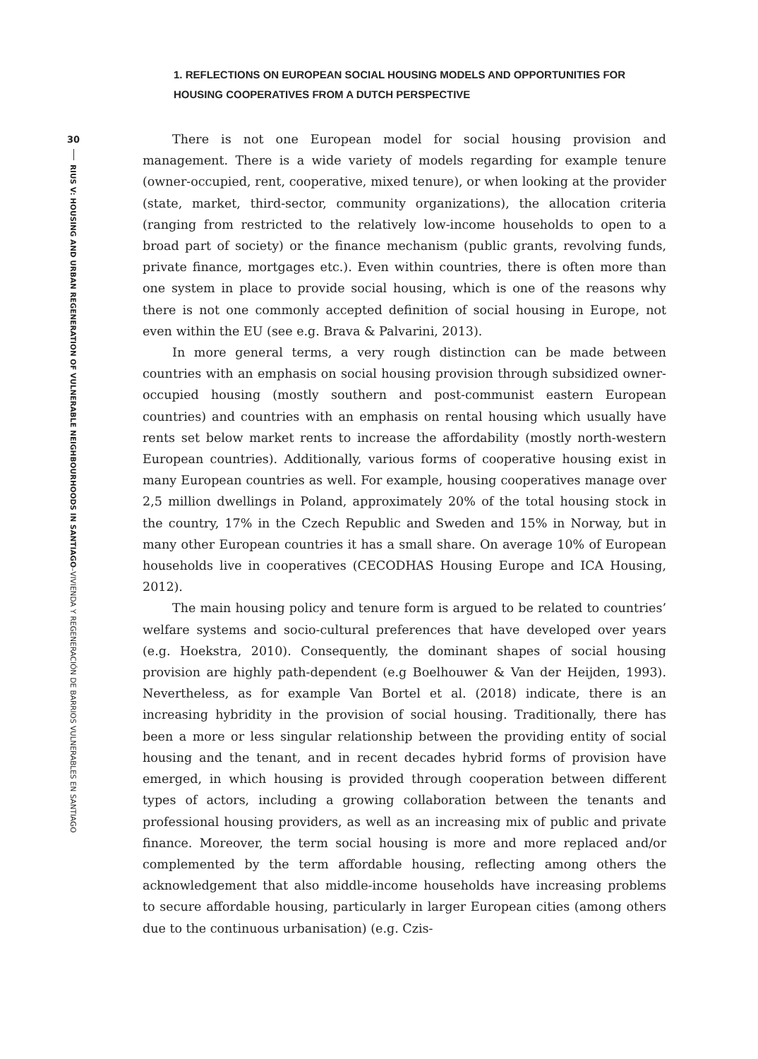30
RIUS V: HOUSING AND URBAN REGENERATION OF VULNERABLE NEIGHBOURHOODS IN SANTIAGO–VIVIENDA Y REGENERACIÓN DE BARRIOS VULNERABLES EN SANTIAGO
1. REFLECTIONS ON EUROPEAN SOCIAL HOUSING MODELS AND OPPORTUNITIES FOR HOUSING COOPERATIVES FROM A DUTCH PERSPECTIVE
There is not one European model for social housing provision and management. There is a wide variety of models regarding for example tenure (owner-occupied, rent, cooperative, mixed tenure), or when looking at the provider (state, market, third-sector, community organizations), the allocation criteria (ranging from restricted to the relatively low-income households to open to a broad part of society) or the finance mechanism (public grants, revolving funds, private finance, mortgages etc.). Even within countries, there is often more than one system in place to provide social housing, which is one of the reasons why there is not one commonly accepted definition of social housing in Europe, not even within the EU (see e.g. Brava & Palvarini, 2013).
In more general terms, a very rough distinction can be made between countries with an emphasis on social housing provision through subsidized owner-occupied housing (mostly southern and post-communist eastern European countries) and countries with an emphasis on rental housing which usually have rents set below market rents to increase the affordability (mostly north-western European countries). Additionally, various forms of cooperative housing exist in many European countries as well. For example, housing cooperatives manage over 2,5 million dwellings in Poland, approximately 20% of the total housing stock in the country, 17% in the Czech Republic and Sweden and 15% in Norway, but in many other European countries it has a small share. On average 10% of European households live in cooperatives (CECODHAS Housing Europe and ICA Housing, 2012).
The main housing policy and tenure form is argued to be related to countries’ welfare systems and socio-cultural preferences that have developed over years (e.g. Hoekstra, 2010). Consequently, the dominant shapes of social housing provision are highly path-dependent (e.g Boelhouwer & Van der Heijden, 1993). Nevertheless, as for example Van Bortel et al. (2018) indicate, there is an increasing hybridity in the provision of social housing. Traditionally, there has been a more or less singular relationship between the providing entity of social housing and the tenant, and in recent decades hybrid forms of provision have emerged, in which housing is provided through cooperation between different types of actors, including a growing collaboration between the tenants and professional housing providers, as well as an increasing mix of public and private finance. Moreover, the term social housing is more and more replaced and/or complemented by the term affordable housing, reflecting among others the acknowledgement that also middle-income households have increasing problems to secure affordable housing, particularly in larger European cities (among others due to the continuous urbanisation) (e.g. Czis-